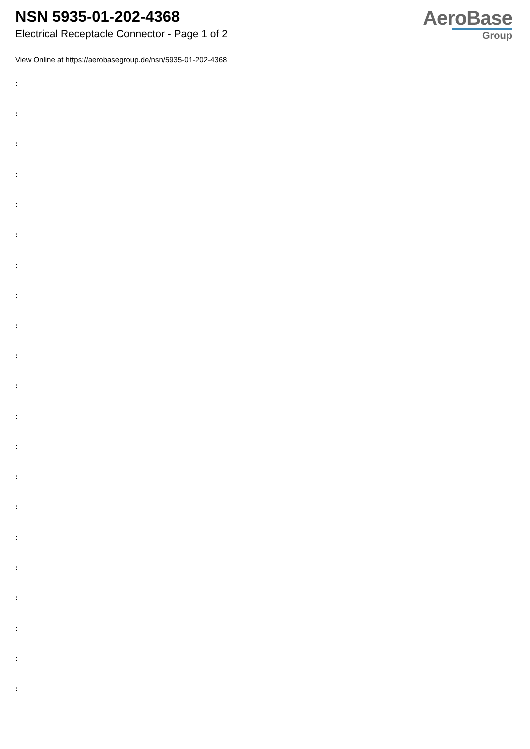NSN 5935-01-202-4368
Electrical Receptacle Connector - Page 1 of 2
AeroBase
Group
View Online at https://aerobasegroup.de/nsn/5935-01-202-4368
:
:
:
:
:
:
:
:
:
:
:
:
:
:
:
:
:
:
:
:
: